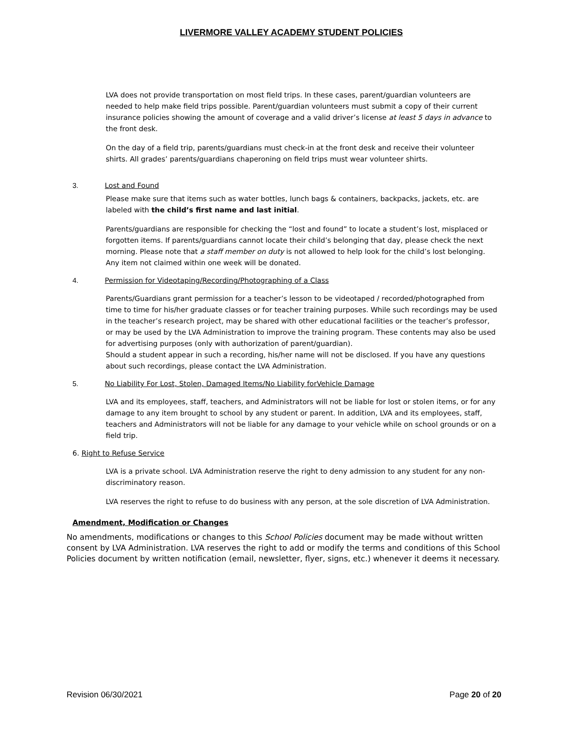LIVERMORE VALLEY ACADEMY STUDENT POLICIES
LVA does not provide transportation on most field trips. In these cases, parent/guardian volunteers are needed to help make field trips possible. Parent/guardian volunteers must submit a copy of their current insurance policies showing the amount of coverage and a valid driver’s license at least 5 days in advance to the front desk.
On the day of a field trip, parents/guardians must check-in at the front desk and receive their volunteer shirts. All grades’ parents/guardians chaperoning on field trips must wear volunteer shirts.
3. Lost and Found
Please make sure that items such as water bottles, lunch bags & containers, backpacks, jackets, etc. are labeled with the child’s first name and last initial.
Parents/guardians are responsible for checking the “lost and found” to locate a student’s lost, misplaced or forgotten items. If parents/guardians cannot locate their child’s belonging that day, please check the next morning. Please note that a staff member on duty is not allowed to help look for the child’s lost belonging. Any item not claimed within one week will be donated.
4. Permission for Videotaping/Recording/Photographing of a Class
Parents/Guardians grant permission for a teacher’s lesson to be videotaped / recorded/photographed from time to time for his/her graduate classes or for teacher training purposes. While such recordings may be used in the teacher’s research project, may be shared with other educational facilities or the teacher’s professor, or may be used by the LVA Administration to improve the training program. These contents may also be used for advertising purposes (only with authorization of parent/guardian).
Should a student appear in such a recording, his/her name will not be disclosed. If you have any questions about such recordings, please contact the LVA Administration.
5. No Liability For Lost, Stolen, Damaged Items/No Liability forVehicle Damage
LVA and its employees, staff, teachers, and Administrators will not be liable for lost or stolen items, or for any damage to any item brought to school by any student or parent. In addition, LVA and its employees, staff, teachers and Administrators will not be liable for any damage to your vehicle while on school grounds or on a field trip.
6. Right to Refuse Service
LVA is a private school. LVA Administration reserve the right to deny admission to any student for any non-discriminatory reason.
LVA reserves the right to refuse to do business with any person, at the sole discretion of LVA Administration.
Amendment, Modification or Changes
No amendments, modifications or changes to this School Policies document may be made without written consent by LVA Administration. LVA reserves the right to add or modify the terms and conditions of this School Policies document by written notification (email, newsletter, flyer, signs, etc.) whenever it deems it necessary.
Revision 06/30/2021 Page 20 of 20